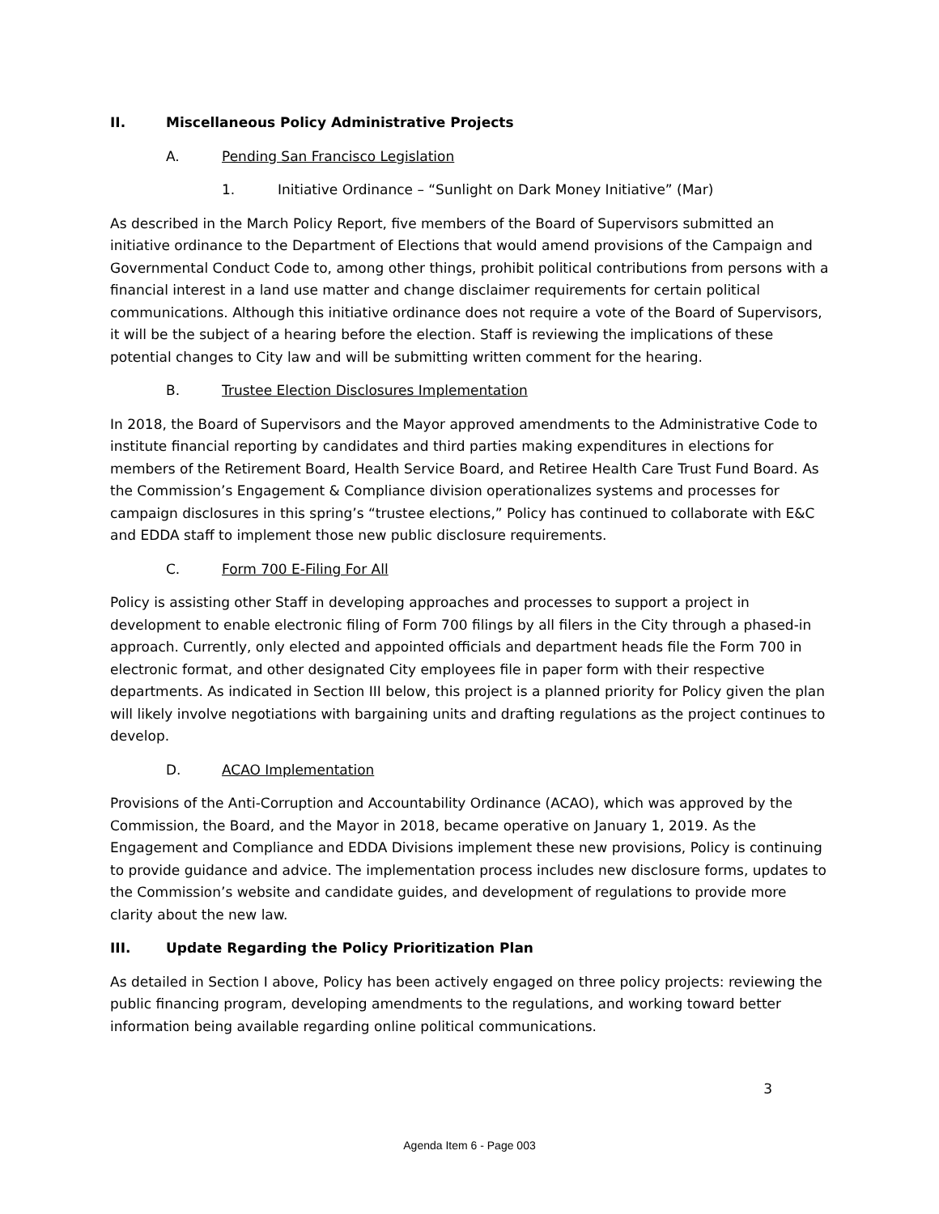II. Miscellaneous Policy Administrative Projects
A. Pending San Francisco Legislation
1. Initiative Ordinance – “Sunlight on Dark Money Initiative” (Mar)
As described in the March Policy Report, five members of the Board of Supervisors submitted an initiative ordinance to the Department of Elections that would amend provisions of the Campaign and Governmental Conduct Code to, among other things, prohibit political contributions from persons with a financial interest in a land use matter and change disclaimer requirements for certain political communications. Although this initiative ordinance does not require a vote of the Board of Supervisors, it will be the subject of a hearing before the election. Staff is reviewing the implications of these potential changes to City law and will be submitting written comment for the hearing.
B. Trustee Election Disclosures Implementation
In 2018, the Board of Supervisors and the Mayor approved amendments to the Administrative Code to institute financial reporting by candidates and third parties making expenditures in elections for members of the Retirement Board, Health Service Board, and Retiree Health Care Trust Fund Board. As the Commission’s Engagement & Compliance division operationalizes systems and processes for campaign disclosures in this spring’s “trustee elections,” Policy has continued to collaborate with E&C and EDDA staff to implement those new public disclosure requirements.
C. Form 700 E-Filing For All
Policy is assisting other Staff in developing approaches and processes to support a project in development to enable electronic filing of Form 700 filings by all filers in the City through a phased-in approach. Currently, only elected and appointed officials and department heads file the Form 700 in electronic format, and other designated City employees file in paper form with their respective departments. As indicated in Section III below, this project is a planned priority for Policy given the plan will likely involve negotiations with bargaining units and drafting regulations as the project continues to develop.
D. ACAO Implementation
Provisions of the Anti-Corruption and Accountability Ordinance (ACAO), which was approved by the Commission, the Board, and the Mayor in 2018, became operative on January 1, 2019. As the Engagement and Compliance and EDDA Divisions implement these new provisions, Policy is continuing to provide guidance and advice. The implementation process includes new disclosure forms, updates to the Commission’s website and candidate guides, and development of regulations to provide more clarity about the new law.
III. Update Regarding the Policy Prioritization Plan
As detailed in Section I above, Policy has been actively engaged on three policy projects: reviewing the public financing program, developing amendments to the regulations, and working toward better information being available regarding online political communications.
3
Agenda Item 6 - Page 003